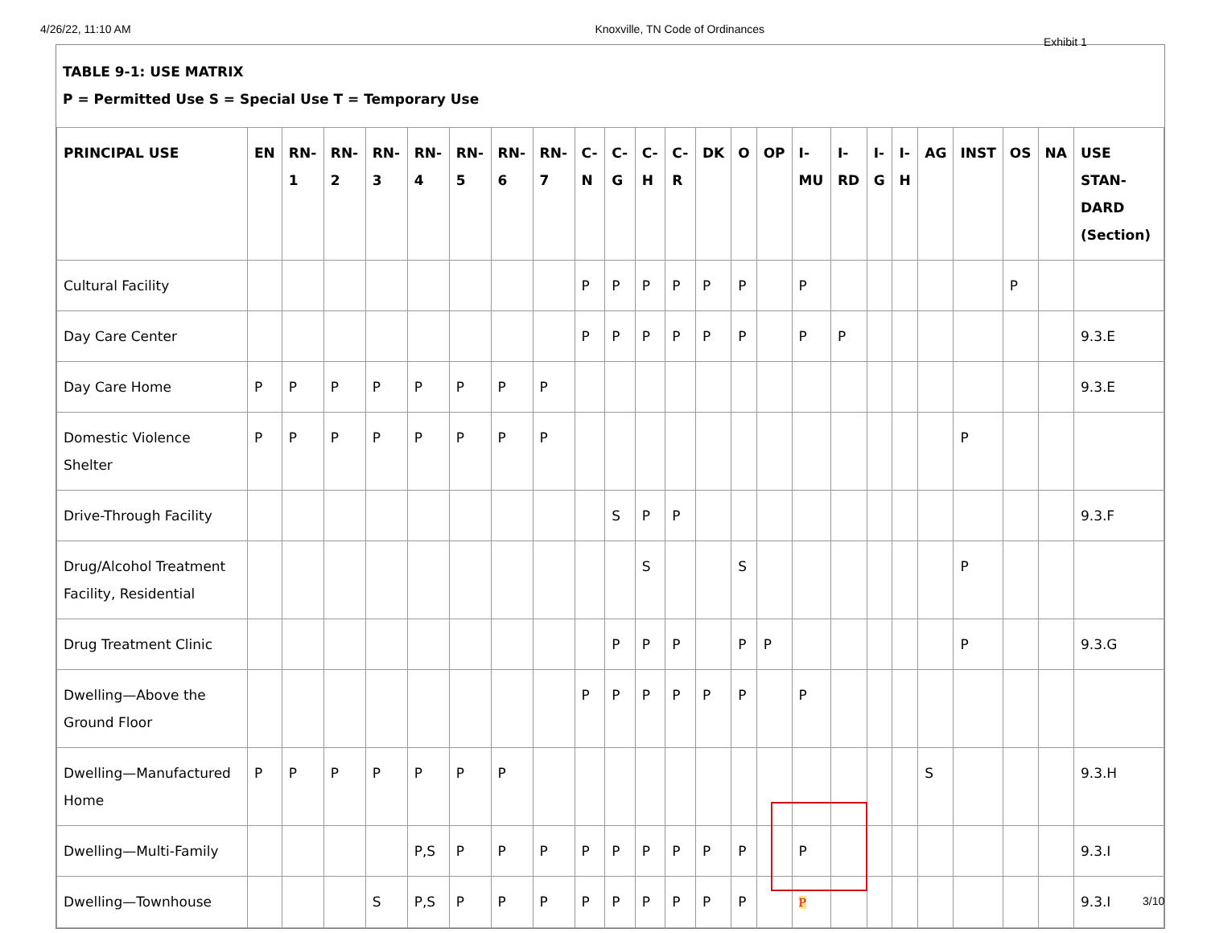4/26/22, 11:10 AM Knoxville, TN Code of Ordinances
TABLE 9-1: USE MATRIX
P = Permitted Use S = Special Use T = Temporary Use
| PRINCIPAL USE | EN | RN-1 | RN-2 | RN-3 | RN-4 | RN-5 | RN-6 | RN-7 | C-N | C-G | C-H | C-R | DK | O | OP | I-MU | I-RD | I-G | I-H | AG | INST | OS | NA | USE STAN-DARD (Section) |
| --- | --- | --- | --- | --- | --- | --- | --- | --- | --- | --- | --- | --- | --- | --- | --- | --- | --- | --- | --- | --- | --- | --- | --- | --- |
| Cultural Facility | | | | | | | | | P | P | P | P | P | P | | P | | | | | | P | | |
| Day Care Center | | | | | | | | | P | P | P | P | P | P | | P | P | | | | | | | 9.3.E |
| Day Care Home | P | P | P | P | P | P | P | P | | | | | | | | | | | | | | | | 9.3.E |
| Domestic Violence Shelter | P | P | P | P | P | P | P | P | | | | | | | | | | | | | P | | | |
| Drive-Through Facility | | | | | | | | | | S | P | P | | | | | | | | | | | | 9.3.F |
| Drug/Alcohol Treatment Facility, Residential | | | | | | | | | | | S | | | S | | | | | | | P | | | |
| Drug Treatment Clinic | | | | | | | | | | P | P | P | | P | P | | | | | | P | | | 9.3.G |
| Dwelling—Above the Ground Floor | | | | | | | | | P | P | P | P | P | P | | P | | | | | | | | |
| Dwelling—Manufactured Home | P | P | P | P | P | P | P | | | | | | | | | | | | | S | | | | 9.3.H |
| Dwelling—Multi-Family | | | | | P,S | P | P | P | P | P | P | P | P | P | | P | | | | | | | | 9.3.I |
| Dwelling—Townhouse | | | | S | P,S | P | P | P | P | P | P | P | P | P | | P | | | | | | | | 9.3.I |
Exhibit 1
3/10